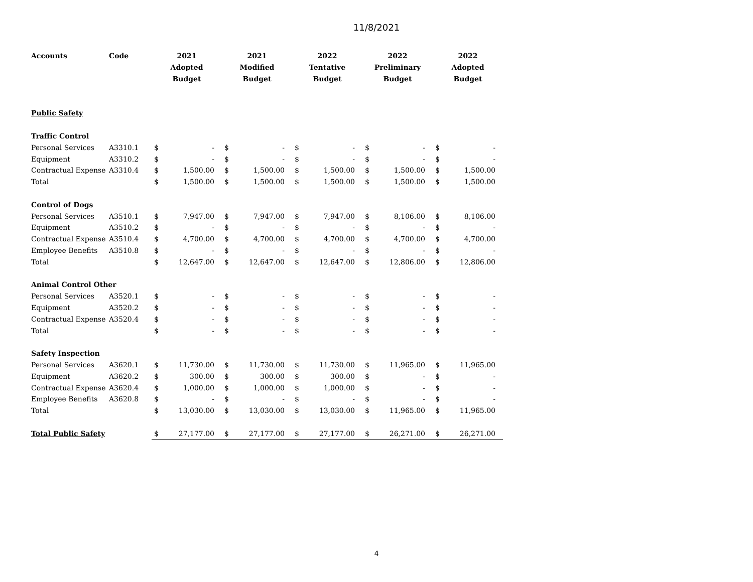11/8/2021
| Accounts | Code | 2021 Adopted Budget | | 2021 Modified Budget | | 2022 Tentative Budget | | 2022 Preliminary Budget | | 2022 Adopted Budget | |
| --- | --- | --- | --- | --- | --- | --- | --- | --- | --- | --- | --- |
| Public Safety | | | | | | | | | | | |
| Traffic Control | | | | | | | | | | | |
| Personal Services | A3310.1 | $ | - | $ | - | $ | - | $ | - | $ | - |
| Equipment | A3310.2 | $ | - | $ | - | $ | - | $ | - | $ | - |
| Contractual Expense | A3310.4 | $ | 1,500.00 | $ | 1,500.00 | $ | 1,500.00 | $ | 1,500.00 | $ | 1,500.00 |
| Total | | $ | 1,500.00 | $ | 1,500.00 | $ | 1,500.00 | $ | 1,500.00 | $ | 1,500.00 |
| Control of Dogs | | | | | | | | | | | |
| Personal Services | A3510.1 | $ | 7,947.00 | $ | 7,947.00 | $ | 7,947.00 | $ | 8,106.00 | $ | 8,106.00 |
| Equipment | A3510.2 | $ | - | $ | - | $ | - | $ | - | $ | - |
| Contractual Expense | A3510.4 | $ | 4,700.00 | $ | 4,700.00 | $ | 4,700.00 | $ | 4,700.00 | $ | 4,700.00 |
| Employee Benefits | A3510.8 | $ | - | $ | - | $ | - | $ | - | $ | - |
| Total | | $ | 12,647.00 | $ | 12,647.00 | $ | 12,647.00 | $ | 12,806.00 | $ | 12,806.00 |
| Animal Control Other | | | | | | | | | | | |
| Personal Services | A3520.1 | $ | - | $ | - | $ | - | $ | - | $ | - |
| Equipment | A3520.2 | $ | - | $ | - | $ | - | $ | - | $ | - |
| Contractual Expense | A3520.4 | $ | - | $ | - | $ | - | $ | - | $ | - |
| Total | | $ | - | $ | - | $ | - | $ | - | $ | - |
| Safety Inspection | | | | | | | | | | | |
| Personal Services | A3620.1 | $ | 11,730.00 | $ | 11,730.00 | $ | 11,730.00 | $ | 11,965.00 | $ | 11,965.00 |
| Equipment | A3620.2 | $ | 300.00 | $ | 300.00 | $ | 300.00 | $ | - | $ | - |
| Contractual Expense | A3620.4 | $ | 1,000.00 | $ | 1,000.00 | $ | 1,000.00 | $ | - | $ | - |
| Employee Benefits | A3620.8 | $ | - | $ | - | $ | - | $ | - | $ | - |
| Total | | $ | 13,030.00 | $ | 13,030.00 | $ | 13,030.00 | $ | 11,965.00 | $ | 11,965.00 |
| Total Public Safety | | $ | 27,177.00 | $ | 27,177.00 | $ | 27,177.00 | $ | 26,271.00 | $ | 26,271.00 |
4